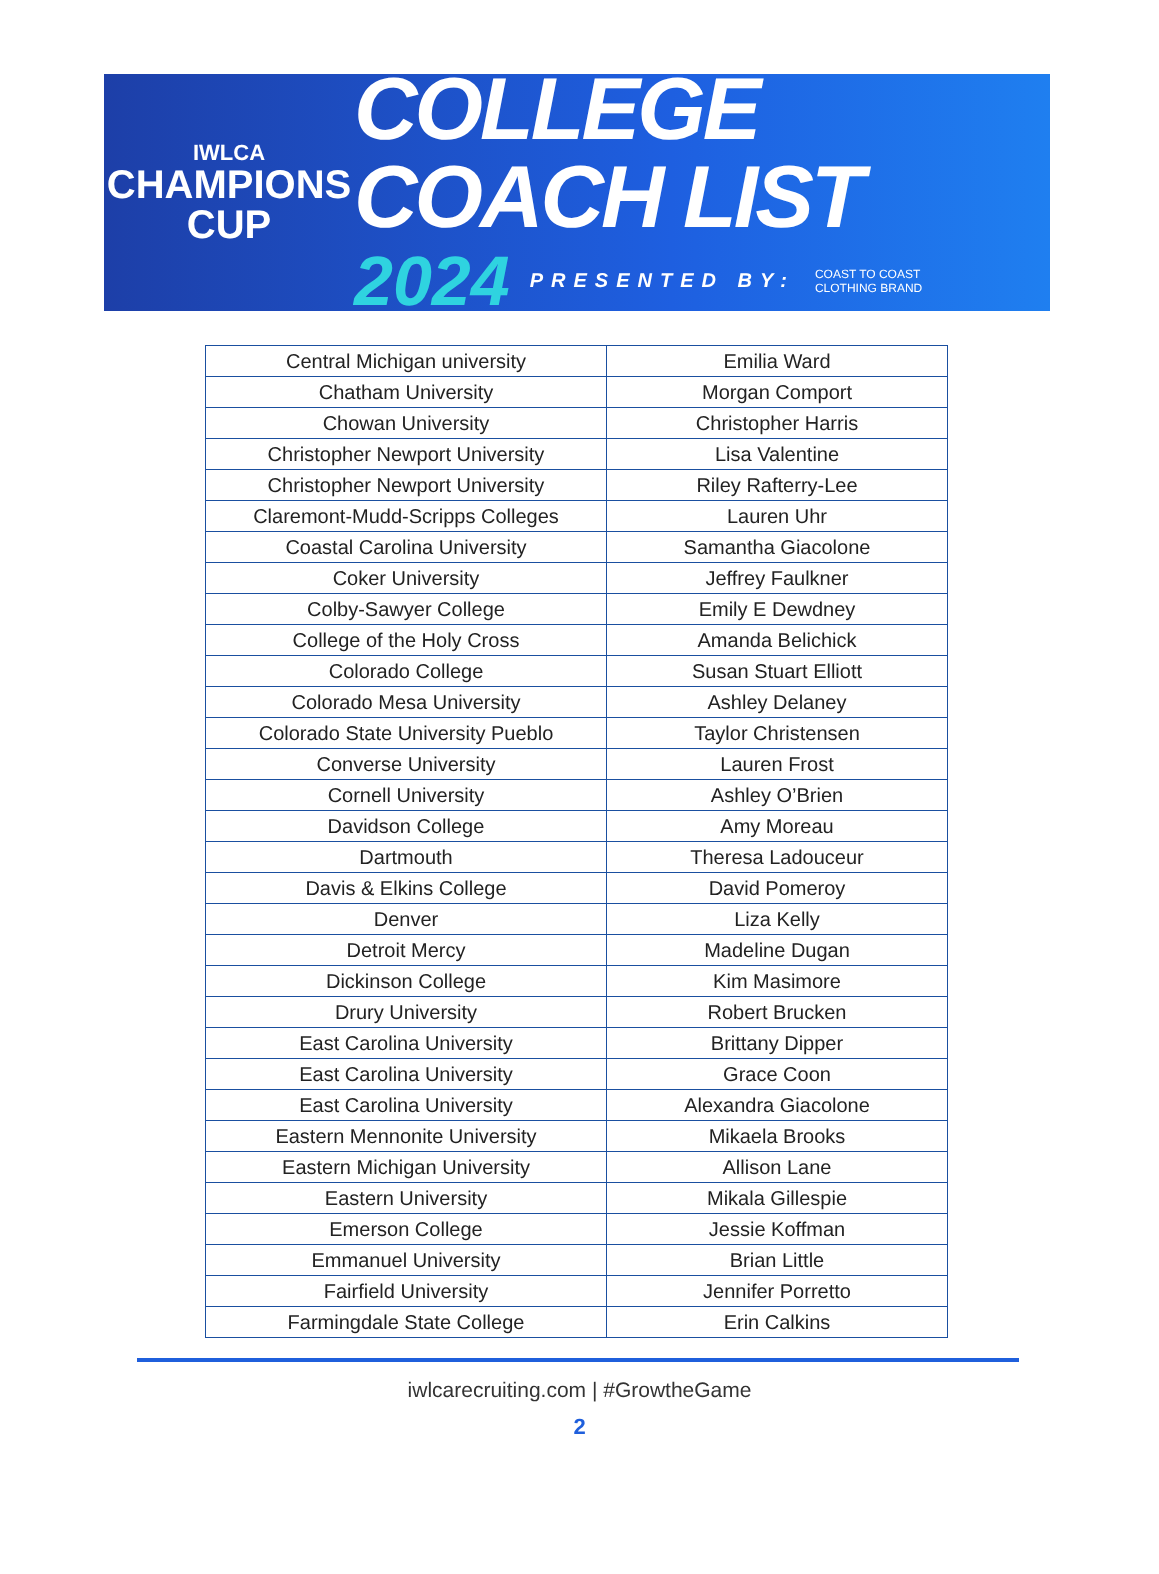IWLCA
CHAMPIONS
CUP
COLLEGE COACH LIST
2024 PRESENTED BY: COAST TO COAST
CLOTHING BRAND
| Central Michigan university | Emilia Ward |
| Chatham University | Morgan Comport |
| Chowan University | Christopher Harris |
| Christopher Newport University | Lisa Valentine |
| Christopher Newport University | Riley Rafterry-Lee |
| Claremont-Mudd-Scripps Colleges | Lauren Uhr |
| Coastal Carolina University | Samantha Giacolone |
| Coker University | Jeffrey Faulkner |
| Colby-Sawyer College | Emily E Dewdney |
| College of the Holy Cross | Amanda Belichick |
| Colorado College | Susan Stuart Elliott |
| Colorado Mesa University | Ashley Delaney |
| Colorado State University Pueblo | Taylor Christensen |
| Converse University | Lauren Frost |
| Cornell University | Ashley O’Brien |
| Davidson College | Amy Moreau |
| Dartmouth | Theresa Ladouceur |
| Davis & Elkins College | David Pomeroy |
| Denver | Liza Kelly |
| Detroit Mercy | Madeline Dugan |
| Dickinson College | Kim Masimore |
| Drury University | Robert Brucken |
| East Carolina University | Brittany Dipper |
| East Carolina University | Grace Coon |
| East Carolina University | Alexandra Giacolone |
| Eastern Mennonite University | Mikaela Brooks |
| Eastern Michigan University | Allison Lane |
| Eastern University | Mikala Gillespie |
| Emerson College | Jessie Koffman |
| Emmanuel University | Brian Little |
| Fairfield University | Jennifer Porretto |
| Farmingdale State College | Erin Calkins |
iwlcarecruiting.com | #GrowtheGame
2